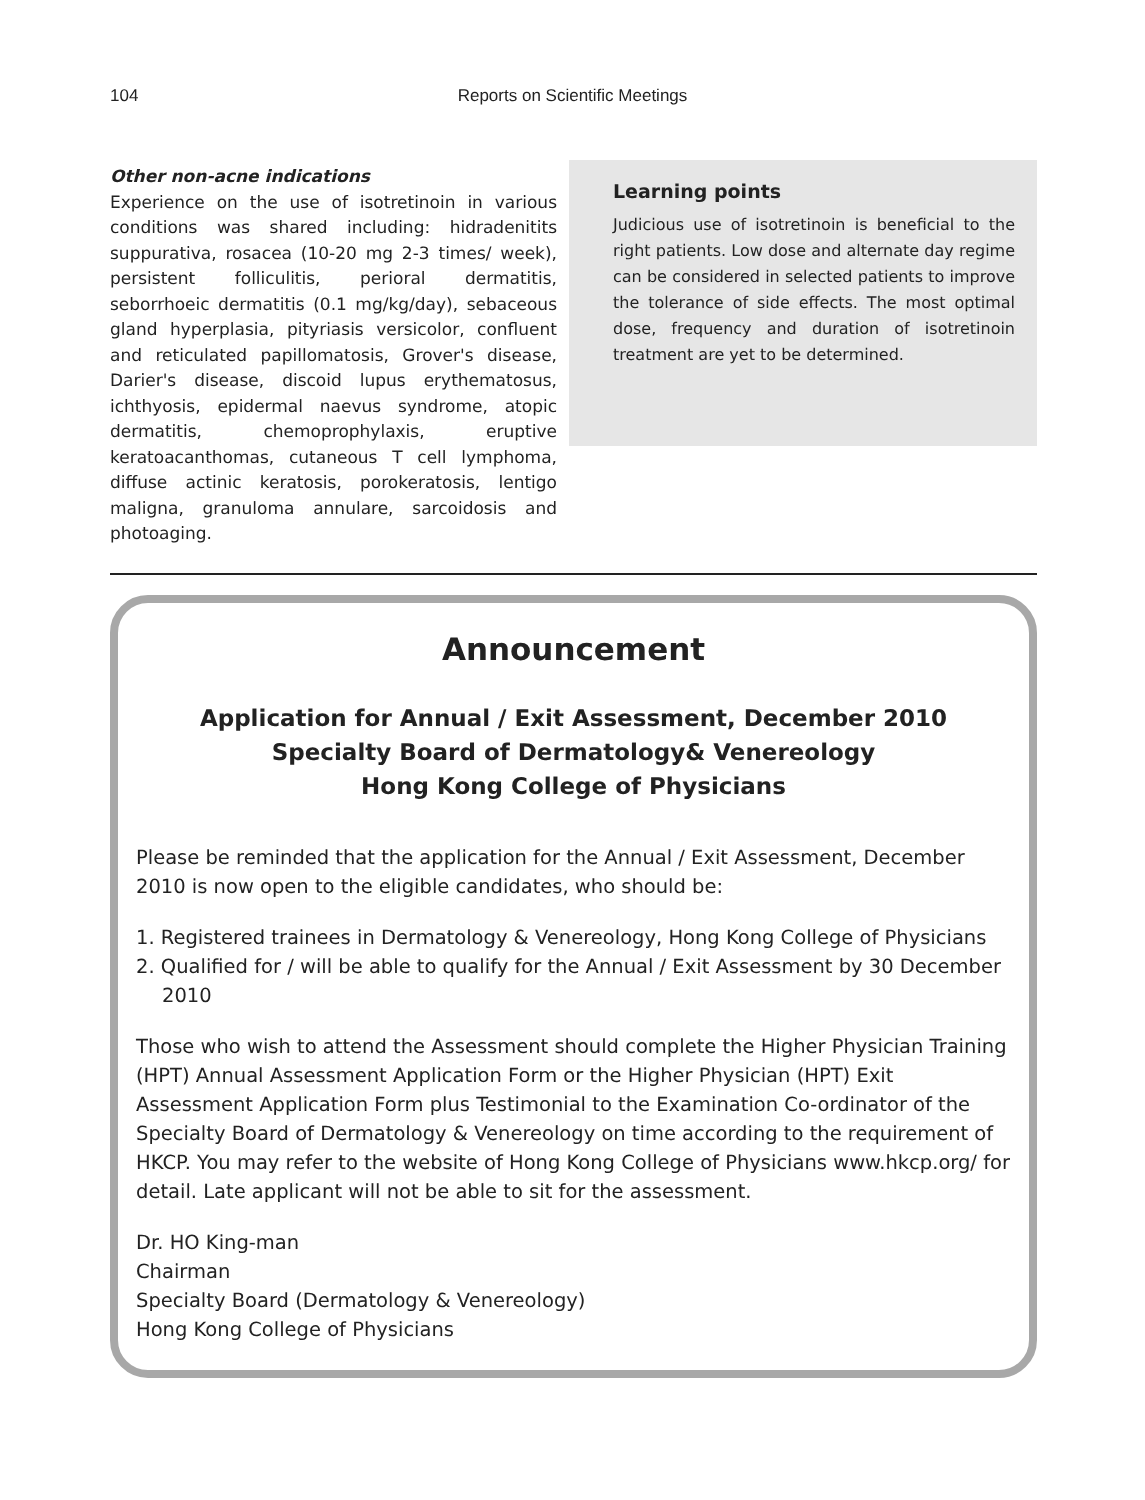104
Reports on Scientific Meetings
Other non-acne indications
Experience on the use of isotretinoin in various conditions was shared including: hidradenitits suppurativa, rosacea (10-20 mg 2-3 times/ week), persistent folliculitis, perioral dermatitis, seborrhoeic dermatitis (0.1 mg/kg/day), sebaceous gland hyperplasia, pityriasis versicolor, confluent and reticulated papillomatosis, Grover's disease, Darier's disease, discoid lupus erythematosus, ichthyosis, epidermal naevus syndrome, atopic dermatitis, chemoprophylaxis, eruptive keratoacanthomas, cutaneous T cell lymphoma, diffuse actinic keratosis, porokeratosis, lentigo maligna, granuloma annulare, sarcoidosis and photoaging.
Learning points
Judicious use of isotretinoin is beneficial to the right patients. Low dose and alternate day regime can be considered in selected patients to improve the tolerance of side effects. The most optimal dose, frequency and duration of isotretinoin treatment are yet to be determined.
Announcement
Application for Annual / Exit Assessment, December 2010
Specialty Board of Dermatology& Venereology
Hong Kong College of Physicians
Please be reminded that the application for the Annual / Exit Assessment, December 2010 is now open to the eligible candidates, who should be:
1. Registered trainees in Dermatology & Venereology, Hong Kong College of Physicians
2. Qualified for / will be able to qualify for the Annual / Exit Assessment by 30 December 2010
Those who wish to attend the Assessment should complete the Higher Physician Training (HPT) Annual Assessment Application Form or the Higher Physician (HPT) Exit Assessment Application Form plus Testimonial to the Examination Co-ordinator of the Specialty Board of Dermatology & Venereology on time according to the requirement of HKCP. You may refer to the website of Hong Kong College of Physicians www.hkcp.org/ for detail. Late applicant will not be able to sit for the assessment.
Dr. HO King-man
Chairman
Specialty Board (Dermatology & Venereology)
Hong Kong College of Physicians